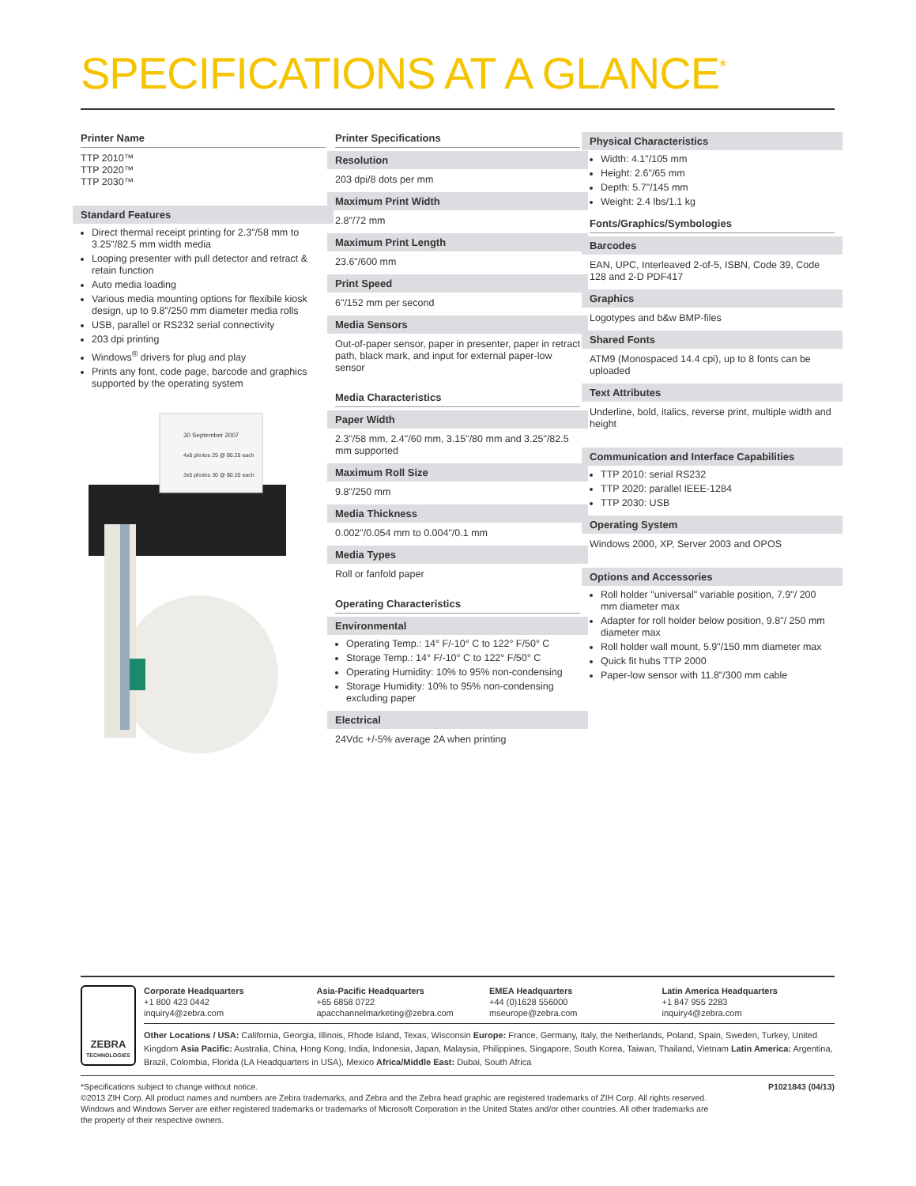SPECIFICATIONS AT A GLANCE<sup>*</sup>
Printer Name
TTP 2010™
TTP 2020™
TTP 2030™
Standard Features
Direct thermal receipt printing for 2.3"/58 mm to 3.25"/82.5 mm width media
Looping presenter with pull detector and retract & retain function
Auto media loading
Various media mounting options for flexibile kiosk design, up to 9.8"/250 mm diameter media rolls
USB, parallel or RS232 serial connectivity
203 dpi printing
Windows<sup>®</sup> drivers for plug and play
Prints any font, code page, barcode and graphics supported by the operating system
30 September 2007
4x6 photos 25 @ $0.25 each
3x5 photos 30 @ $0.20 each
Printer Specifications
Resolution
203 dpi/8 dots per mm
Maximum Print Width
2.8"/72 mm
Maximum Print Length
23.6"/600 mm
Print Speed
6"/152 mm per second
Media Sensors
Out-of-paper sensor, paper in presenter, paper in retract path, black mark, and input for external paper-low sensor
Media Characteristics
Paper Width
2.3"/58 mm, 2.4"/60 mm, 3.15"/80 mm and 3.25"/82.5 mm supported
Maximum Roll Size
9.8"/250 mm
Media Thickness
0.002"/0.054 mm to 0.004"/0.1 mm
Media Types
Roll or fanfold paper
Operating Characteristics
Environmental
Operating Temp.: 14° F/-10° C to 122° F/50° C
Storage Temp.: 14° F/-10° C to 122° F/50° C
Operating Humidity: 10% to 95% non-condensing
Storage Humidity: 10% to 95% non-condensing excluding paper
Electrical
24Vdc +/-5% average 2A when printing
Physical Characteristics
Width: 4.1"/105 mm
Height: 2.6"/65 mm
Depth: 5.7"/145 mm
Weight: 2.4 lbs/1.1 kg
Fonts/Graphics/Symbologies
Barcodes
EAN, UPC, Interleaved 2-of-5, ISBN, Code 39, Code 128 and 2-D PDF417
Graphics
Logotypes and b&w BMP-files
Shared Fonts
ATM9 (Monospaced 14.4 cpi), up to 8 fonts can be uploaded
Text Attributes
Underline, bold, italics, reverse print, multiple width and height
Communication and Interface Capabilities
TTP 2010: serial RS232
TTP 2020: parallel IEEE-1284
TTP 2030: USB
Operating System
Windows 2000, XP, Server 2003 and OPOS
Options and Accessories
Roll holder "universal" variable position, 7.9"/ 200 mm diameter max
Adapter for roll holder below position, 9.8"/ 250 mm diameter max
Roll holder wall mount, 5.9"/150 mm diameter max
Quick fit hubs TTP 2000
Paper-low sensor with 11.8"/300 mm cable
ZEBRA
TECHNOLOGIES
Corporate Headquarters
+1 800 423 0442
inquiry4@zebra.com
Asia-Pacific Headquarters
+65 6858 0722
apacchannelmarketing@zebra.com
EMEA Headquarters
+44 (0)1628 556000
mseurope@zebra.com
Latin America Headquarters
+1 847 955 2283
inquiry4@zebra.com
Other Locations / USA: California, Georgia, Illinois, Rhode Island, Texas, Wisconsin Europe: France, Germany, Italy, the Netherlands, Poland, Spain, Sweden, Turkey, United Kingdom Asia Pacific: Australia, China, Hong Kong, India, Indonesia, Japan, Malaysia, Philippines, Singapore, South Korea, Taiwan, Thailand, Vietnam Latin America: Argentina, Brazil, Colombia, Florida (LA Headquarters in USA), Mexico Africa/Middle East: Dubai, South Africa
*Specifications subject to change without notice.
©2013 ZIH Corp. All product names and numbers are Zebra trademarks, and Zebra and the Zebra head graphic are registered trademarks of ZIH Corp. All rights reserved. Windows and Windows Server are either registered trademarks or trademarks of Microsoft Corporation in the United States and/or other countries. All other trademarks are the property of their respective owners.
P1021843 (04/13)